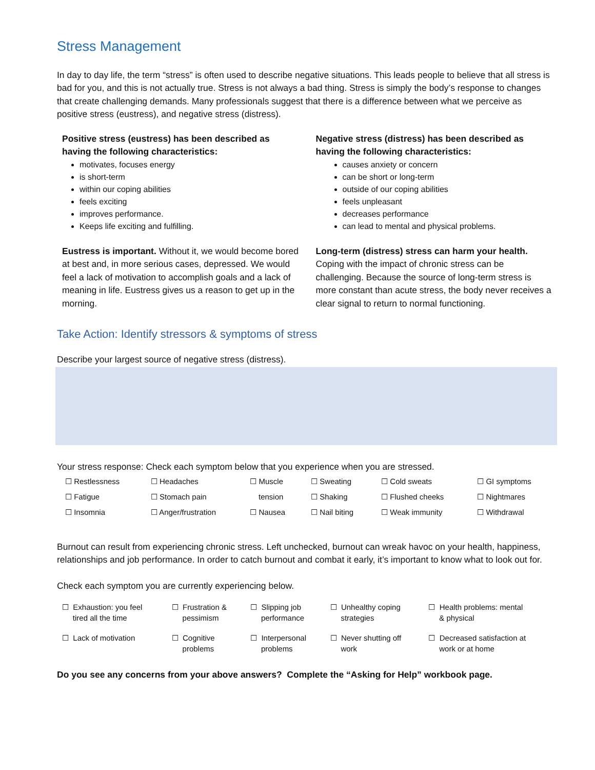Stress Management
In day to day life, the term “stress” is often used to describe negative situations. This leads people to believe that all stress is bad for you, and this is not actually true. Stress is not always a bad thing. Stress is simply the body’s response to changes that create challenging demands. Many professionals suggest that there is a difference between what we perceive as positive stress (eustress), and negative stress (distress).
Positive stress (eustress) has been described as having the following characteristics:
motivates, focuses energy
is short-term
within our coping abilities
feels exciting
improves performance.
Keeps life exciting and fulfilling.
Eustress is important. Without it, we would become bored at best and, in more serious cases, depressed. We would feel a lack of motivation to accomplish goals and a lack of meaning in life. Eustress gives us a reason to get up in the morning.
Negative stress (distress) has been described as having the following characteristics:
causes anxiety or concern
can be short or long-term
outside of our coping abilities
feels unpleasant
decreases performance
can lead to mental and physical problems.
Long-term (distress) stress can harm your health. Coping with the impact of chronic stress can be challenging. Because the source of long-term stress is more constant than acute stress, the body never receives a clear signal to return to normal functioning.
Take Action: Identify stressors & symptoms of stress
Describe your largest source of negative stress (distress).
Your stress response: Check each symptom below that you experience when you are stressed.
| ☐ Restlessness | ☐ Headaches | ☐ Muscle | ☐ Sweating | ☐ Cold sweats | ☐ GI symptoms |
| ☐ Fatigue | ☐ Stomach pain | tension | ☐ Shaking | ☐ Flushed cheeks | ☐ Nightmares |
| ☐ Insomnia | ☐ Anger/frustration | ☐ Nausea | ☐ Nail biting | ☐ Weak immunity | ☐ Withdrawal |
Burnout can result from experiencing chronic stress. Left unchecked, burnout can wreak havoc on your health, happiness, relationships and job performance. In order to catch burnout and combat it early, it’s important to know what to look out for.
Check each symptom you are currently experiencing below.
| ☐ Exhaustion: you feel tired all the time | ☐ Frustration & pessimism | ☐ Slipping job performance | ☐ Unhealthy coping strategies | ☐ Health problems: mental & physical |
| ☐ Lack of motivation | ☐ Cognitive problems | ☐ Interpersonal problems | ☐ Never shutting off work | ☐ Decreased satisfaction at work or at home |
Do you see any concerns from your above answers? Complete the “Asking for Help” workbook page.